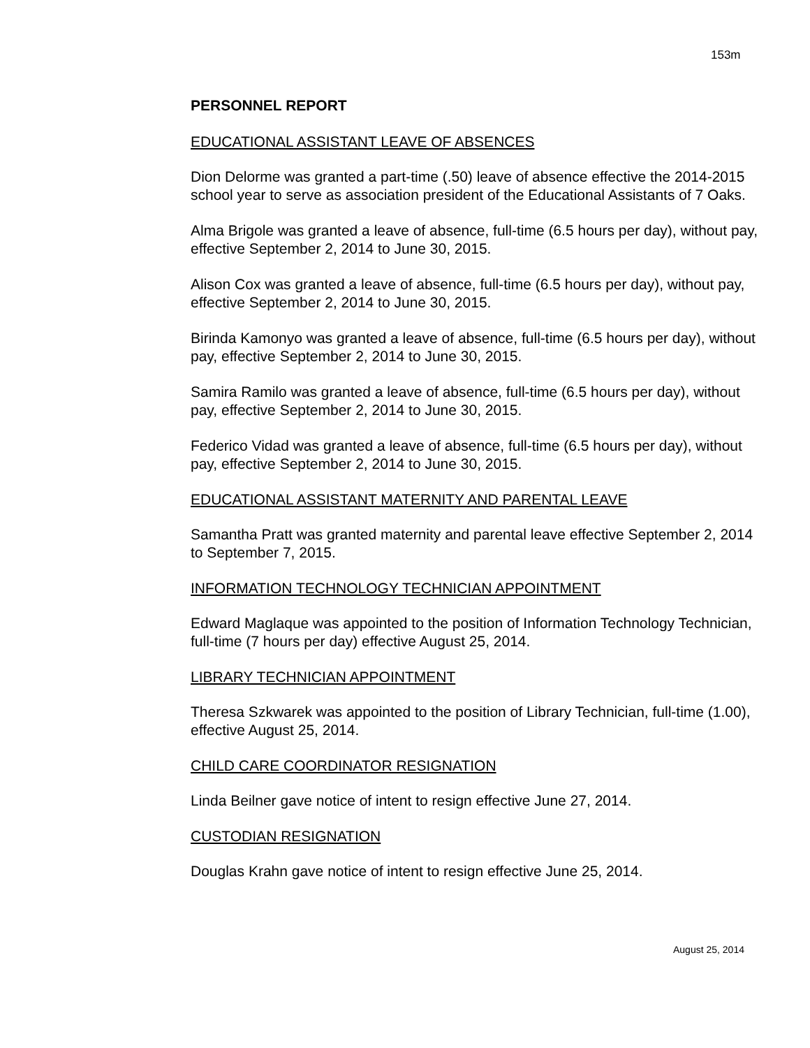153m
PERSONNEL REPORT
EDUCATIONAL ASSISTANT LEAVE OF ABSENCES
Dion Delorme was granted a part-time (.50) leave of absence effective the 2014-2015 school year to serve as association president of the Educational Assistants of 7 Oaks.
Alma Brigole was granted a leave of absence, full-time (6.5 hours per day), without pay, effective September 2, 2014 to June 30, 2015.
Alison Cox was granted a leave of absence, full-time (6.5 hours per day), without pay, effective September 2, 2014 to June 30, 2015.
Birinda Kamonyo was granted a leave of absence, full-time (6.5 hours per day), without pay, effective September 2, 2014 to June 30, 2015.
Samira Ramilo was granted a leave of absence, full-time (6.5 hours per day), without pay, effective September 2, 2014 to June 30, 2015.
Federico Vidad was granted a leave of absence, full-time (6.5 hours per day), without pay, effective September 2, 2014 to June 30, 2015.
EDUCATIONAL ASSISTANT MATERNITY AND PARENTAL LEAVE
Samantha Pratt was granted maternity and parental leave effective September 2, 2014 to September 7, 2015.
INFORMATION TECHNOLOGY TECHNICIAN APPOINTMENT
Edward Maglaque was appointed to the position of Information Technology Technician, full-time (7 hours per day) effective August 25, 2014.
LIBRARY TECHNICIAN APPOINTMENT
Theresa Szkwarek was appointed to the position of Library Technician, full-time (1.00), effective August 25, 2014.
CHILD CARE COORDINATOR RESIGNATION
Linda Beilner gave notice of intent to resign effective June 27, 2014.
CUSTODIAN RESIGNATION
Douglas Krahn gave notice of intent to resign effective June 25, 2014.
August 25, 2014